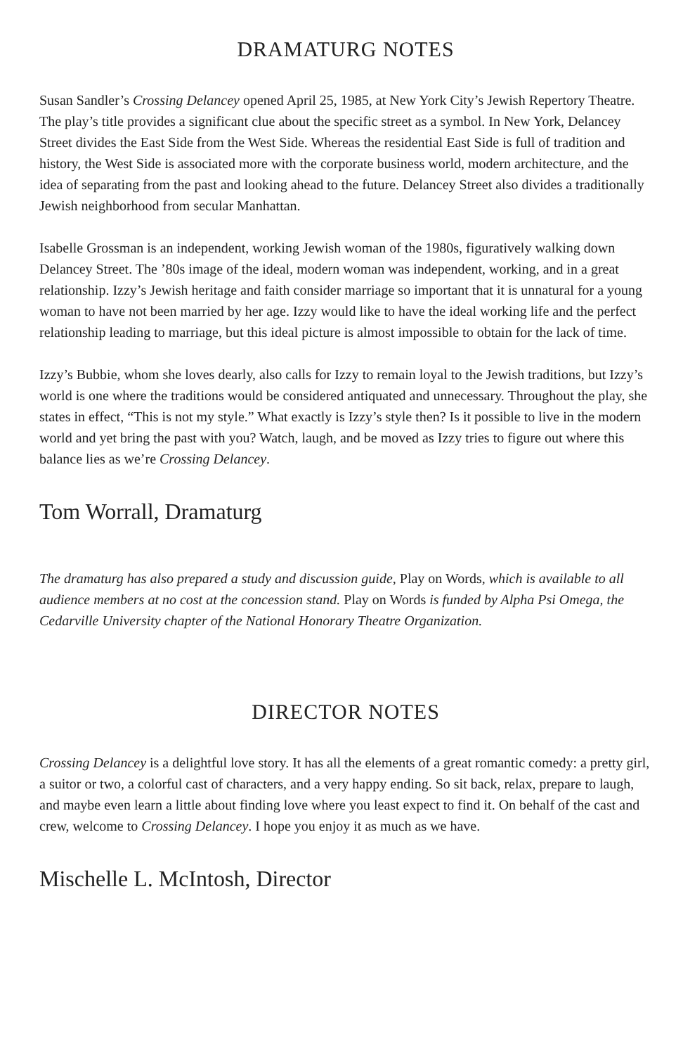DRAMATURG NOTES
Susan Sandler’s Crossing Delancey opened April 25, 1985, at New York City’s Jewish Repertory Theatre. The play’s title provides a significant clue about the specific street as a symbol. In New York, Delancey Street divides the East Side from the West Side. Whereas the residential East Side is full of tradition and history, the West Side is associated more with the corporate business world, modern architecture, and the idea of separating from the past and looking ahead to the future. Delancey Street also divides a traditionally Jewish neighborhood from secular Manhattan.
Isabelle Grossman is an independent, working Jewish woman of the 1980s, figuratively walking down Delancey Street. The ’80s image of the ideal, modern woman was independent, working, and in a great relationship. Izzy’s Jewish heritage and faith consider marriage so important that it is unnatural for a young woman to have not been married by her age. Izzy would like to have the ideal working life and the perfect relationship leading to marriage, but this ideal picture is almost impossible to obtain for the lack of time.
Izzy’s Bubbie, whom she loves dearly, also calls for Izzy to remain loyal to the Jewish traditions, but Izzy’s world is one where the traditions would be considered antiquated and unnecessary. Throughout the play, she states in effect, “This is not my style.” What exactly is Izzy’s style then? Is it possible to live in the modern world and yet bring the past with you? Watch, laugh, and be moved as Izzy tries to figure out where this balance lies as we’re Crossing Delancey.
Tom Worrall, Dramaturg
The dramaturg has also prepared a study and discussion guide, Play on Words, which is available to all audience members at no cost at the concession stand. Play on Words is funded by Alpha Psi Omega, the Cedarville University chapter of the National Honorary Theatre Organization.
DIRECTOR NOTES
Crossing Delancey is a delightful love story. It has all the elements of a great romantic comedy: a pretty girl, a suitor or two, a colorful cast of characters, and a very happy ending. So sit back, relax, prepare to laugh, and maybe even learn a little about finding love where you least expect to find it. On behalf of the cast and crew, welcome to Crossing Delancey. I hope you enjoy it as much as we have.
Mischelle L. McIntosh, Director